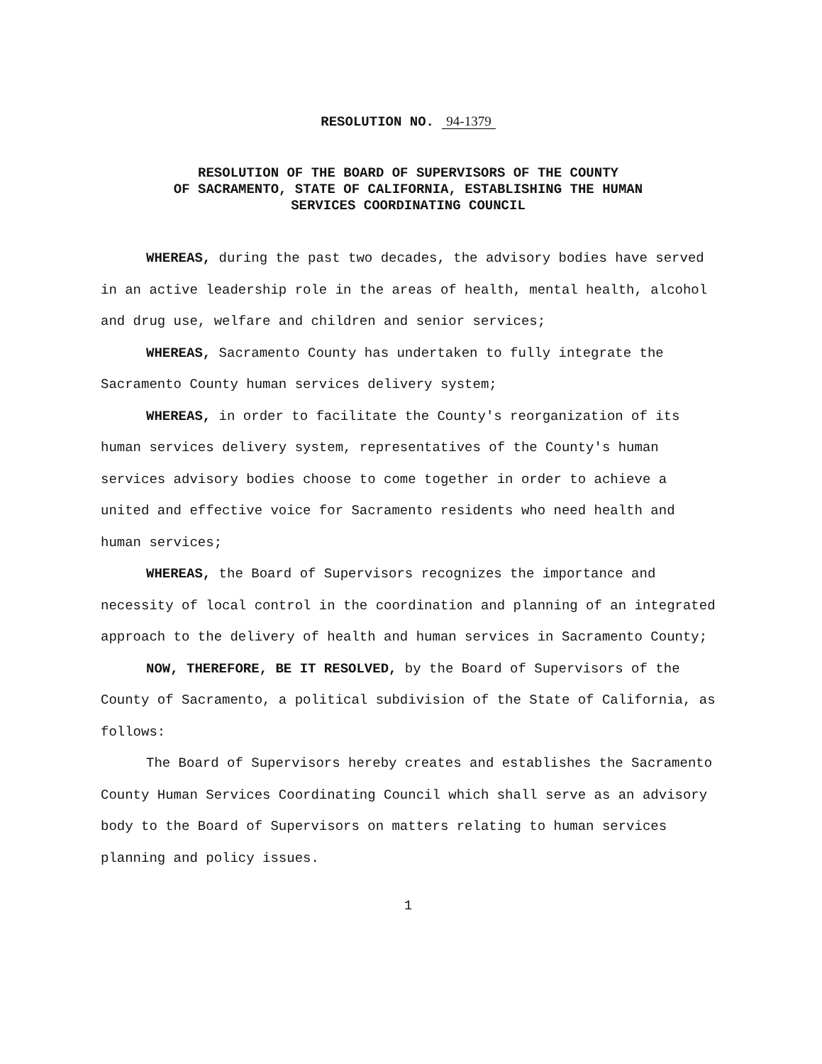RESOLUTION NO. 94-1379
RESOLUTION OF THE BOARD OF SUPERVISORS OF THE COUNTY
OF SACRAMENTO, STATE OF CALIFORNIA, ESTABLISHING THE HUMAN
SERVICES COORDINATING COUNCIL
WHEREAS, during the past two decades, the advisory bodies have served in an active leadership role in the areas of health, mental health, alcohol and drug use, welfare and children and senior services;
WHEREAS, Sacramento County has undertaken to fully integrate the Sacramento County human services delivery system;
WHEREAS, in order to facilitate the County's reorganization of its human services delivery system, representatives of the County's human services advisory bodies choose to come together in order to achieve a united and effective voice for Sacramento residents who need health and human services;
WHEREAS, the Board of Supervisors recognizes the importance and necessity of local control in the coordination and planning of an integrated approach to the delivery of health and human services in Sacramento County;
NOW, THEREFORE, BE IT RESOLVED, by the Board of Supervisors of the County of Sacramento, a political subdivision of the State of California, as follows:
The Board of Supervisors hereby creates and establishes the Sacramento County Human Services Coordinating Council which shall serve as an advisory body to the Board of Supervisors on matters relating to human services planning and policy issues.
1